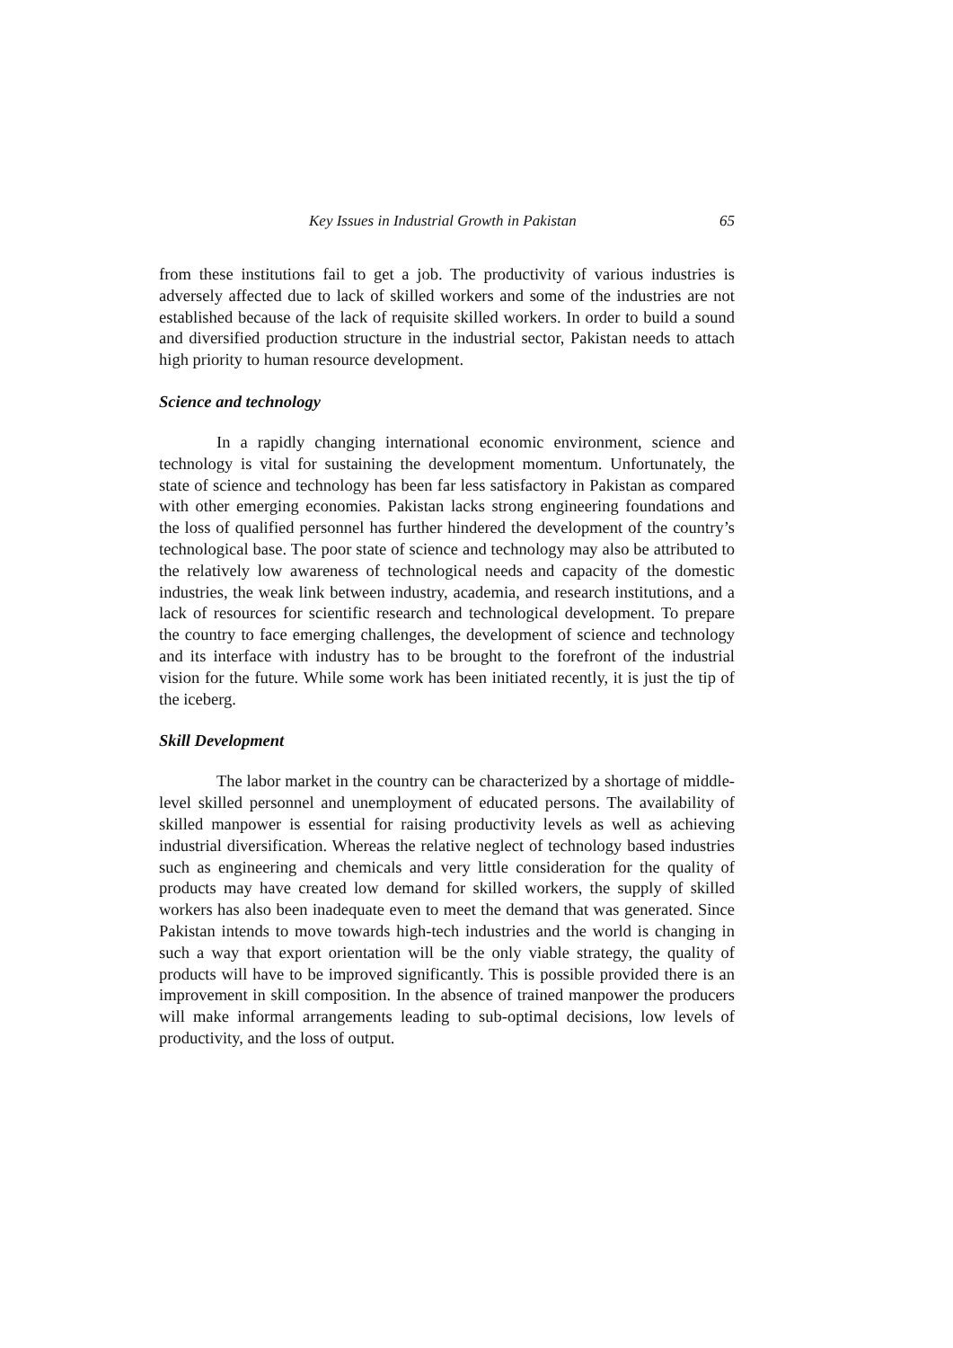Key Issues in Industrial Growth in Pakistan 65
from these institutions fail to get a job. The productivity of various industries is adversely affected due to lack of skilled workers and some of the industries are not established because of the lack of requisite skilled workers. In order to build a sound and diversified production structure in the industrial sector, Pakistan needs to attach high priority to human resource development.
Science and technology
In a rapidly changing international economic environment, science and technology is vital for sustaining the development momentum. Unfortunately, the state of science and technology has been far less satisfactory in Pakistan as compared with other emerging economies. Pakistan lacks strong engineering foundations and the loss of qualified personnel has further hindered the development of the country’s technological base. The poor state of science and technology may also be attributed to the relatively low awareness of technological needs and capacity of the domestic industries, the weak link between industry, academia, and research institutions, and a lack of resources for scientific research and technological development. To prepare the country to face emerging challenges, the development of science and technology and its interface with industry has to be brought to the forefront of the industrial vision for the future. While some work has been initiated recently, it is just the tip of the iceberg.
Skill Development
The labor market in the country can be characterized by a shortage of middle-level skilled personnel and unemployment of educated persons. The availability of skilled manpower is essential for raising productivity levels as well as achieving industrial diversification. Whereas the relative neglect of technology based industries such as engineering and chemicals and very little consideration for the quality of products may have created low demand for skilled workers, the supply of skilled workers has also been inadequate even to meet the demand that was generated. Since Pakistan intends to move towards high-tech industries and the world is changing in such a way that export orientation will be the only viable strategy, the quality of products will have to be improved significantly. This is possible provided there is an improvement in skill composition. In the absence of trained manpower the producers will make informal arrangements leading to sub-optimal decisions, low levels of productivity, and the loss of output.